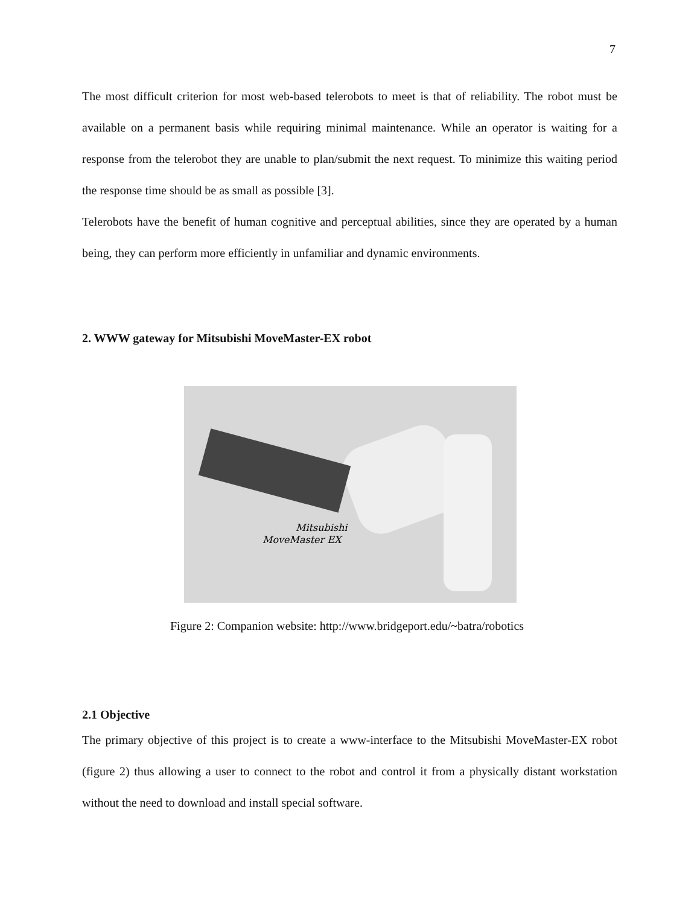7
The most difficult criterion for most web-based telerobots to meet is that of reliability. The robot must be available on a permanent basis while requiring minimal maintenance. While an operator is waiting for a response from the telerobot they are unable to plan/submit the next request. To minimize this waiting period the response time should be as small as possible [3].
Telerobots have the benefit of human cognitive and perceptual abilities, since they are operated by a human being, they can perform more efficiently in unfamiliar and dynamic environments.
2. WWW gateway for Mitsubishi MoveMaster-EX robot
Mitsubishi
MoveMaster EX
Figure 2: Companion website: http://www.bridgeport.edu/~batra/robotics
2.1 Objective
The primary objective of this project is to create a www-interface to the Mitsubishi MoveMaster-EX robot (figure 2) thus allowing a user to connect to the robot and control it from a physically distant workstation without the need to download and install special software.